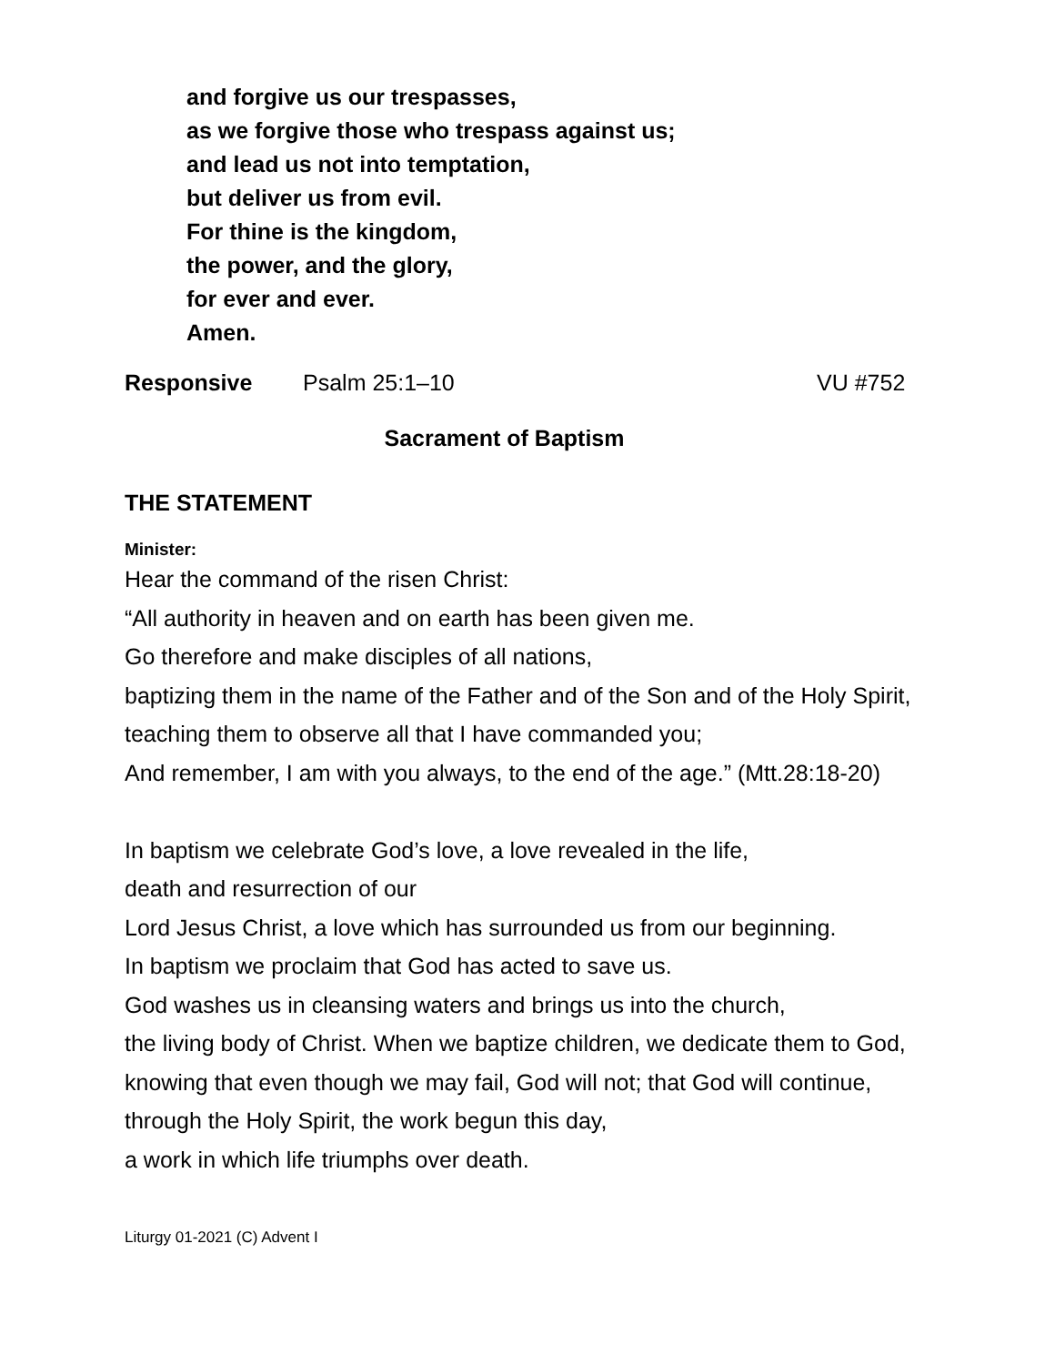and forgive us our trespasses,
as we forgive those who trespass against us;
and lead us not into temptation,
but deliver us from evil.
For thine is the kingdom,
the power, and the glory,
for ever and ever.
Amen.
Responsive Psalm 25:1–10 VU #752
Sacrament of Baptism
THE STATEMENT
Minister:
Hear the command of the risen Christ:
“All authority in heaven and on earth has been given me.
Go therefore and make disciples of all nations,
baptizing them in the name of the Father and of the Son and of the Holy Spirit,
teaching them to observe all that I have commanded you;
And remember, I am with you always, to the end of the age.” (Mtt.28:18-20)
In baptism we celebrate God’s love, a love revealed in the life,
death and resurrection of our
Lord Jesus Christ, a love which has surrounded us from our beginning.
In baptism we proclaim that God has acted to save us.
God washes us in cleansing waters and brings us into the church,
the living body of Christ. When we baptize children, we dedicate them to God,
knowing that even though we may fail, God will not; that God will continue,
through the Holy Spirit, the work begun this day,
a work in which life triumphs over death.
Liturgy 01-2021 (C) Advent I